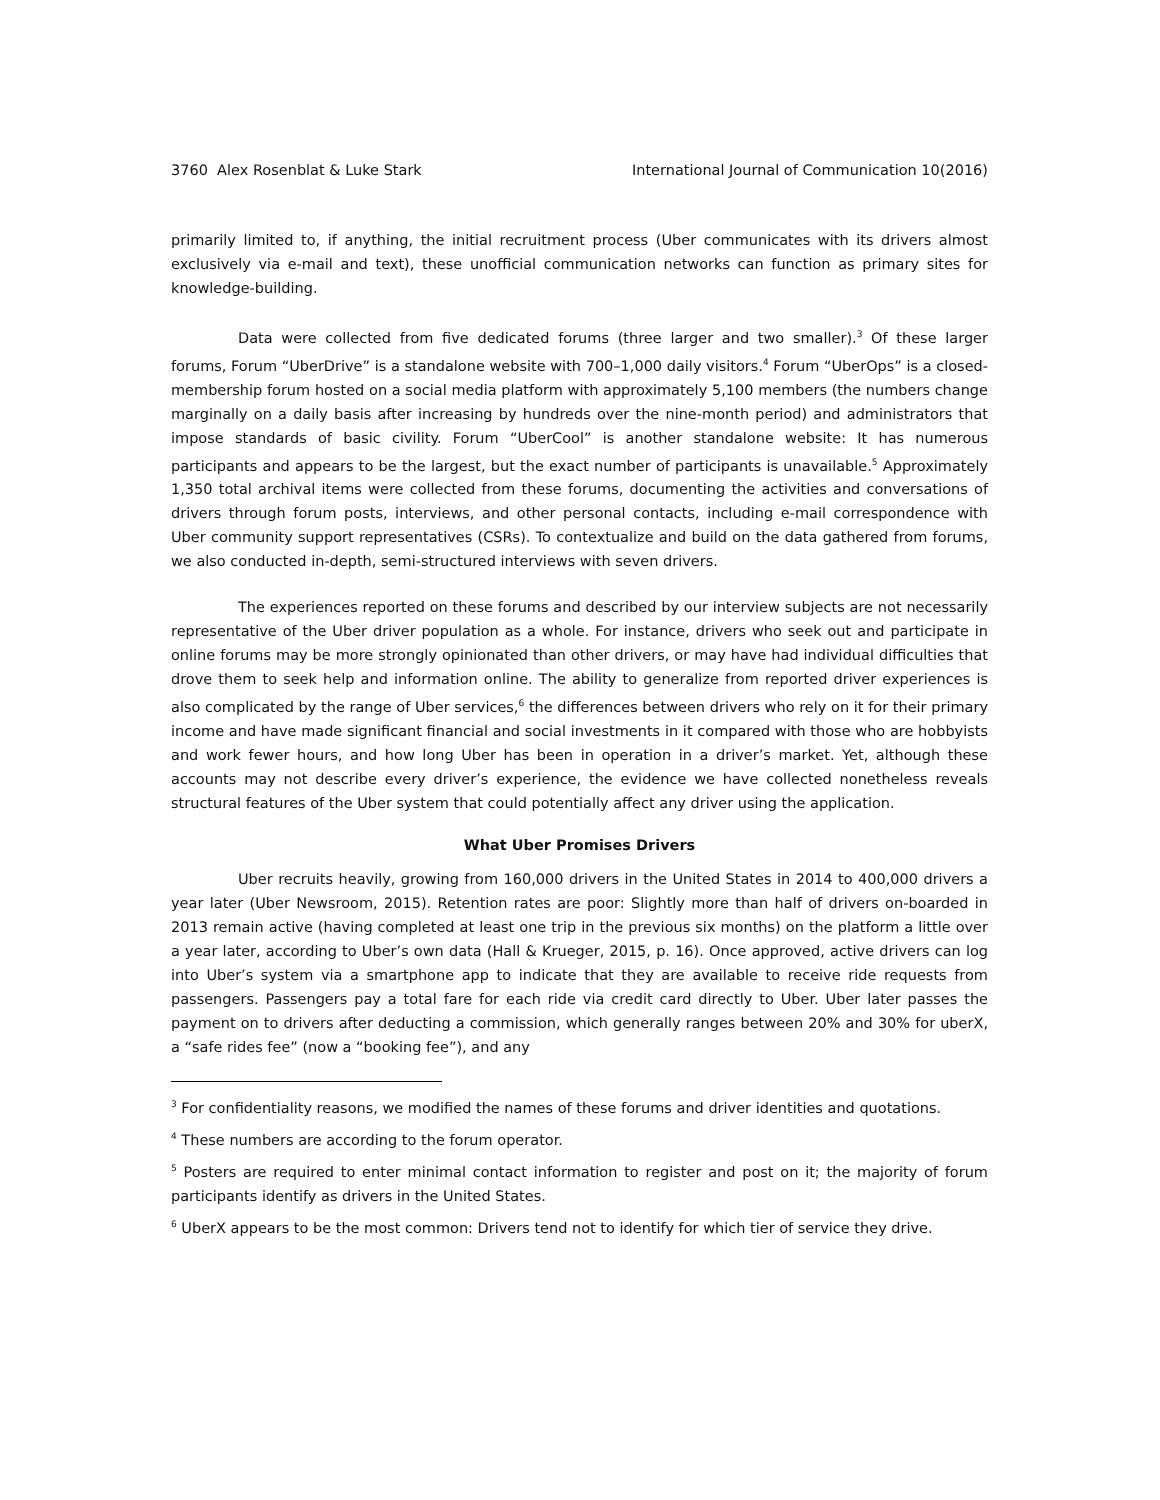3760 Alex Rosenblat & Luke Stark International Journal of Communication 10(2016)
primarily limited to, if anything, the initial recruitment process (Uber communicates with its drivers almost exclusively via e-mail and text), these unofficial communication networks can function as primary sites for knowledge-building.
Data were collected from five dedicated forums (three larger and two smaller).<sup>3</sup> Of these larger forums, Forum “UberDrive” is a standalone website with 700–1,000 daily visitors.<sup>4</sup> Forum “UberOps” is a closed-membership forum hosted on a social media platform with approximately 5,100 members (the numbers change marginally on a daily basis after increasing by hundreds over the nine-month period) and administrators that impose standards of basic civility. Forum “UberCool” is another standalone website: It has numerous participants and appears to be the largest, but the exact number of participants is unavailable.<sup>5</sup> Approximately 1,350 total archival items were collected from these forums, documenting the activities and conversations of drivers through forum posts, interviews, and other personal contacts, including e-mail correspondence with Uber community support representatives (CSRs). To contextualize and build on the data gathered from forums, we also conducted in-depth, semi-structured interviews with seven drivers.
The experiences reported on these forums and described by our interview subjects are not necessarily representative of the Uber driver population as a whole. For instance, drivers who seek out and participate in online forums may be more strongly opinionated than other drivers, or may have had individual difficulties that drove them to seek help and information online. The ability to generalize from reported driver experiences is also complicated by the range of Uber services,<sup>6</sup> the differences between drivers who rely on it for their primary income and have made significant financial and social investments in it compared with those who are hobbyists and work fewer hours, and how long Uber has been in operation in a driver’s market. Yet, although these accounts may not describe every driver’s experience, the evidence we have collected nonetheless reveals structural features of the Uber system that could potentially affect any driver using the application.
What Uber Promises Drivers
Uber recruits heavily, growing from 160,000 drivers in the United States in 2014 to 400,000 drivers a year later (Uber Newsroom, 2015). Retention rates are poor: Slightly more than half of drivers on-boarded in 2013 remain active (having completed at least one trip in the previous six months) on the platform a little over a year later, according to Uber’s own data (Hall & Krueger, 2015, p. 16). Once approved, active drivers can log into Uber’s system via a smartphone app to indicate that they are available to receive ride requests from passengers. Passengers pay a total fare for each ride via credit card directly to Uber. Uber later passes the payment on to drivers after deducting a commission, which generally ranges between 20% and 30% for uberX, a “safe rides fee” (now a “booking fee”), and any
<sup>3</sup> For confidentiality reasons, we modified the names of these forums and driver identities and quotations.
<sup>4</sup> These numbers are according to the forum operator.
<sup>5</sup> Posters are required to enter minimal contact information to register and post on it; the majority of forum participants identify as drivers in the United States.
<sup>6</sup> UberX appears to be the most common: Drivers tend not to identify for which tier of service they drive.